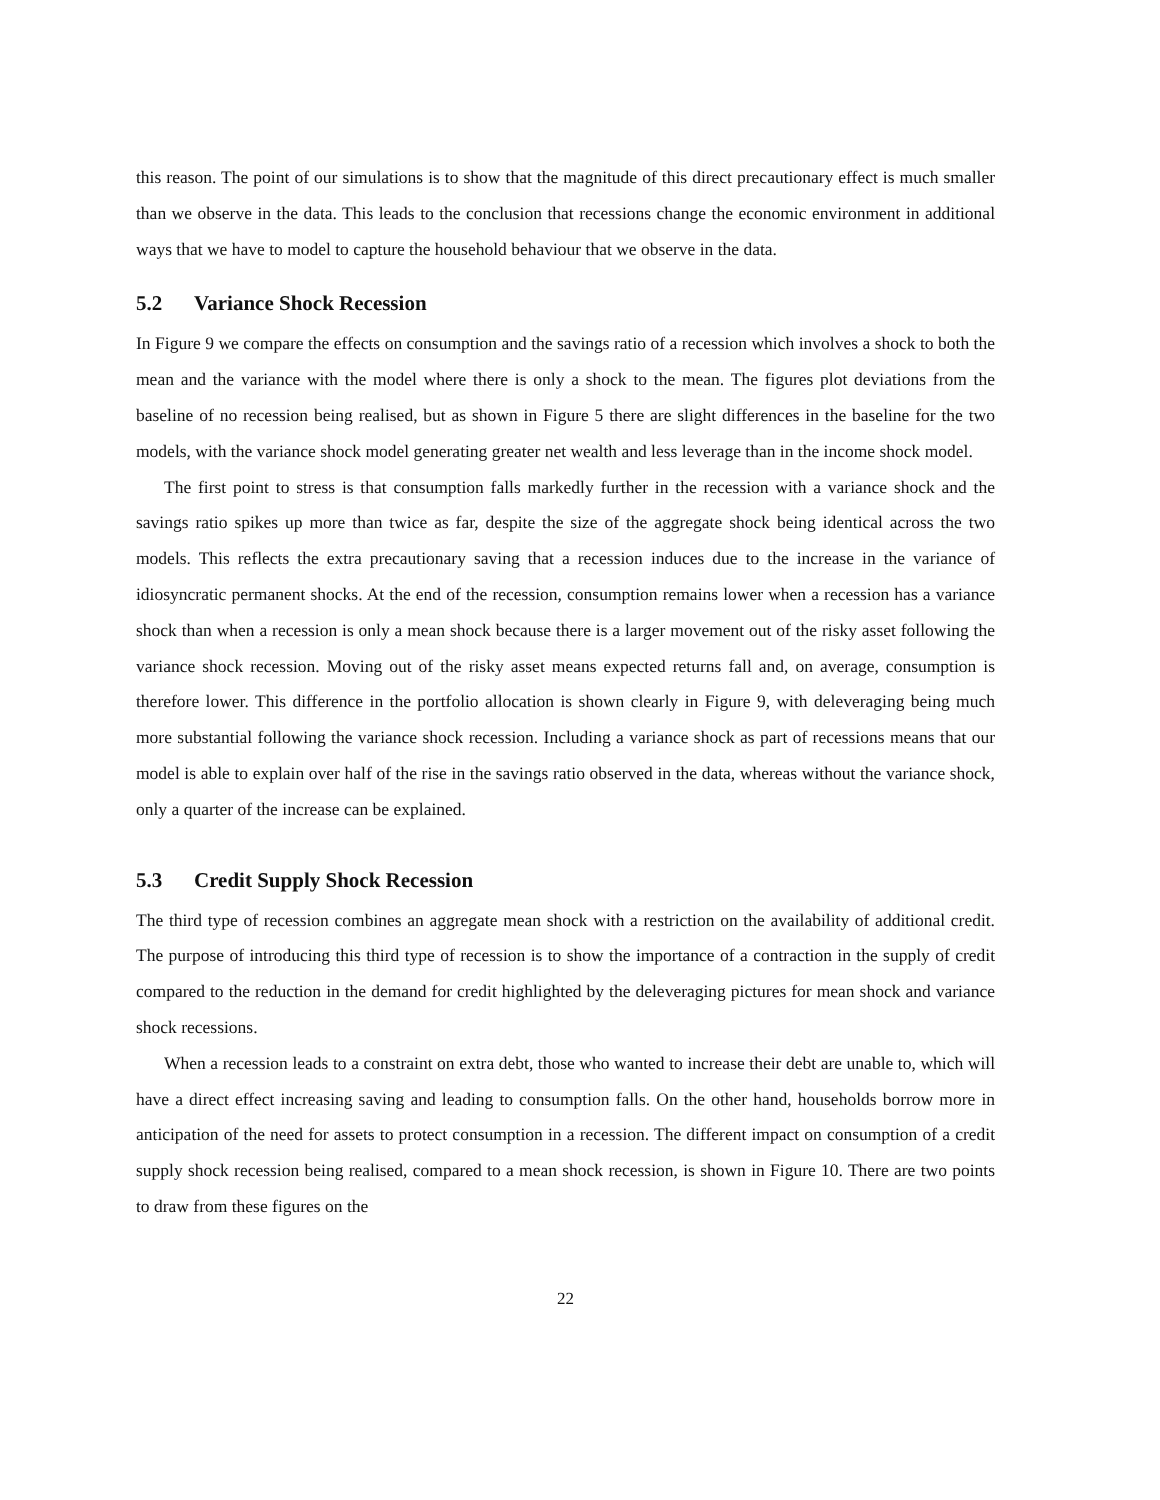this reason. The point of our simulations is to show that the magnitude of this direct precautionary effect is much smaller than we observe in the data. This leads to the conclusion that recessions change the economic environment in additional ways that we have to model to capture the household behaviour that we observe in the data.
5.2 Variance Shock Recession
In Figure 9 we compare the effects on consumption and the savings ratio of a recession which involves a shock to both the mean and the variance with the model where there is only a shock to the mean. The figures plot deviations from the baseline of no recession being realised, but as shown in Figure 5 there are slight differences in the baseline for the two models, with the variance shock model generating greater net wealth and less leverage than in the income shock model.
The first point to stress is that consumption falls markedly further in the recession with a variance shock and the savings ratio spikes up more than twice as far, despite the size of the aggregate shock being identical across the two models. This reflects the extra precautionary saving that a recession induces due to the increase in the variance of idiosyncratic permanent shocks. At the end of the recession, consumption remains lower when a recession has a variance shock than when a recession is only a mean shock because there is a larger movement out of the risky asset following the variance shock recession. Moving out of the risky asset means expected returns fall and, on average, consumption is therefore lower. This difference in the portfolio allocation is shown clearly in Figure 9, with deleveraging being much more substantial following the variance shock recession. Including a variance shock as part of recessions means that our model is able to explain over half of the rise in the savings ratio observed in the data, whereas without the variance shock, only a quarter of the increase can be explained.
5.3 Credit Supply Shock Recession
The third type of recession combines an aggregate mean shock with a restriction on the availability of additional credit. The purpose of introducing this third type of recession is to show the importance of a contraction in the supply of credit compared to the reduction in the demand for credit highlighted by the deleveraging pictures for mean shock and variance shock recessions.
When a recession leads to a constraint on extra debt, those who wanted to increase their debt are unable to, which will have a direct effect increasing saving and leading to consumption falls. On the other hand, households borrow more in anticipation of the need for assets to protect consumption in a recession. The different impact on consumption of a credit supply shock recession being realised, compared to a mean shock recession, is shown in Figure 10. There are two points to draw from these figures on the
22